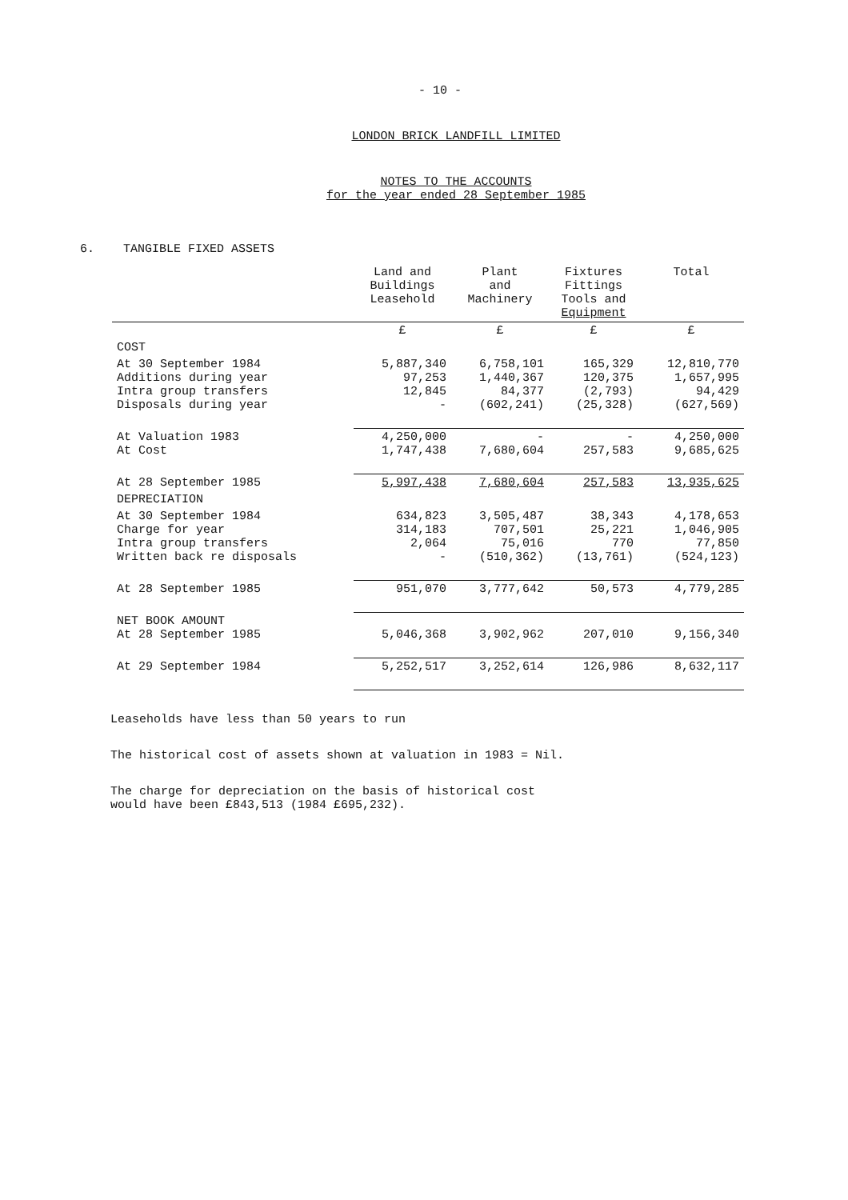- 10 -
LONDON BRICK LANDFILL LIMITED
NOTES TO THE ACCOUNTS
for the year ended 28 September 1985
6. TANGIBLE FIXED ASSETS
| | Land and Buildings Leasehold | Plant and Machinery | Fixtures Fittings Tools and Equipment | Total |
| --- | --- | --- | --- | --- |
| | £ | £ | £ | £ |
| COST | | | | |
| At 30 September 1984 Additions during year Intra group transfers Disposals during year | 5,887,340 97,253 12,845 - | 6,758,101 1,440,367 84,377 (602,241) | 165,329 120,375 (2,793) (25,328) | 12,810,770 1,657,995 94,429 (627,569) |
| At Valuation 1983 At Cost | 4,250,000 1,747,438 | - 7,680,604 | - 257,583 | 4,250,000 9,685,625 |
| At 28 September 1985 | 5,997,438 | 7,680,604 | 257,583 | 13,935,625 |
| DEPRECIATION | | | | |
| At 30 September 1984 Charge for year Intra group transfers Written back re disposals | 634,823 314,183 2,064 - | 3,505,487 707,501 75,016 (510,362) | 38,343 25,221 770 (13,761) | 4,178,653 1,046,905 77,850 (524,123) |
| At 28 September 1985 | 951,070 | 3,777,642 | 50,573 | 4,779,285 |
| NET BOOK AMOUNT At 28 September 1985 | 5,046,368 | 3,902,962 | 207,010 | 9,156,340 |
| At 29 September 1984 | 5,252,517 | 3,252,614 | 126,986 | 8,632,117 |
Leaseholds have less than 50 years to run
The historical cost of assets shown at valuation in 1983 = Nil.
The charge for depreciation on the basis of historical cost
would have been £843,513 (1984 £695,232).